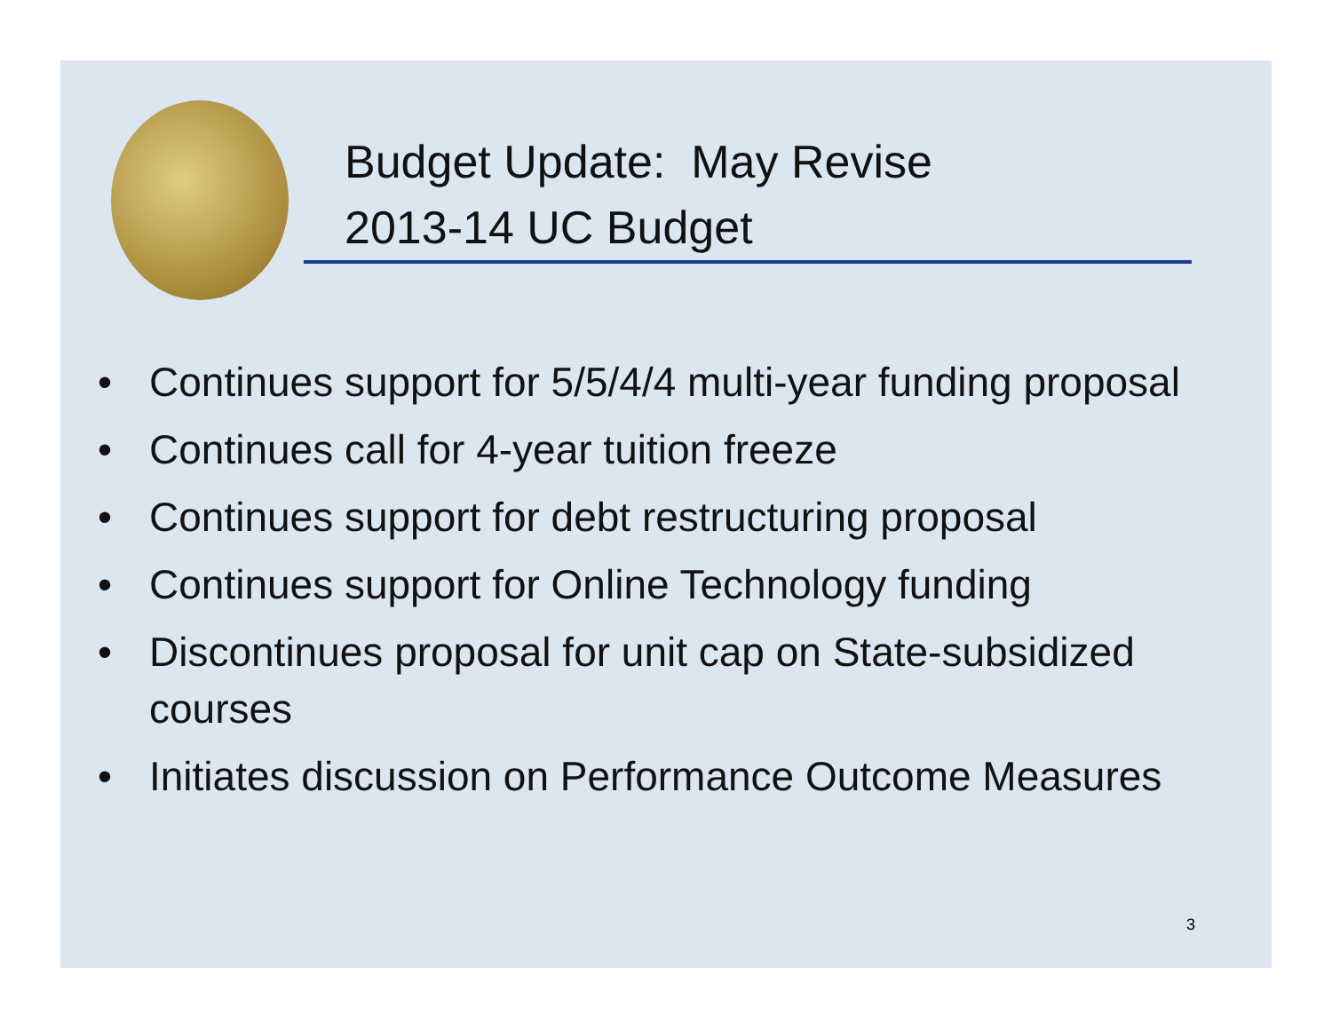Budget Update: May Revise
2013-14 UC Budget
• Continues support for 5/5/4/4 multi-year funding proposal
• Continues call for 4-year tuition freeze
• Continues support for debt restructuring proposal
• Continues support for Online Technology funding
• Discontinues proposal for unit cap on State-subsidized courses
• Initiates discussion on Performance Outcome Measures
3